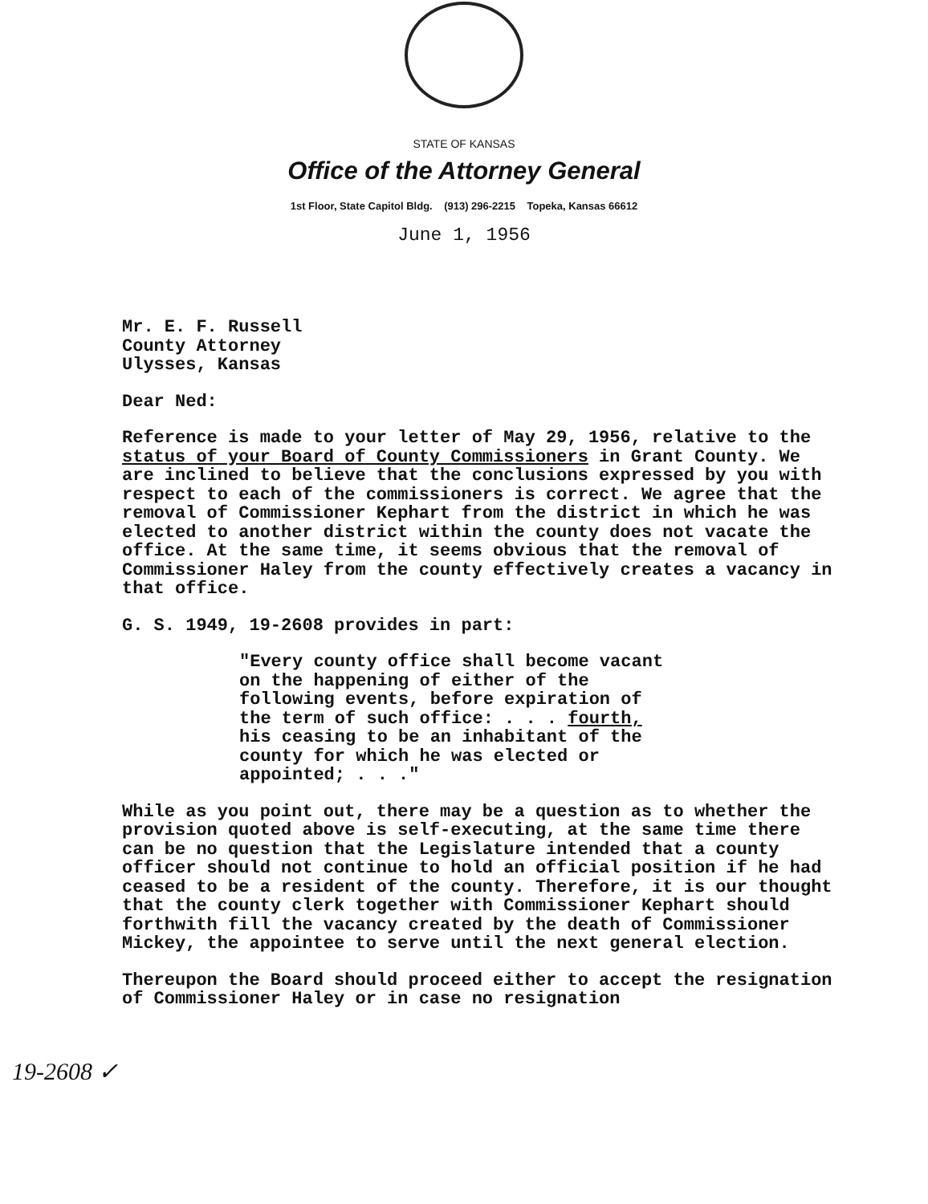STATE OF KANSAS
Office of the Attorney General
1st Floor, State Capitol Bldg. (913) 296-2215 Topeka, Kansas 66612
June 1, 1956
Mr. E. F. Russell
County Attorney
Ulysses, Kansas
Dear Ned:
Reference is made to your letter of May 29, 1956, relative to the status of your Board of County Commissioners in Grant County. We are inclined to believe that the conclusions expressed by you with respect to each of the commissioners is correct. We agree that the removal of Commissioner Kephart from the district in which he was elected to another district within the county does not vacate the office. At the same time, it seems obvious that the removal of Commissioner Haley from the county effectively creates a vacancy in that office.
G. S. 1949, 19-2608 provides in part:
"Every county office shall become vacant
on the happening of either of the
following events, before expiration of
the term of such office: . . . fourth,
his ceasing to be an inhabitant of the
county for which he was elected or
appointed; . . ."
While as you point out, there may be a question as to whether the provision quoted above is self-executing, at the same time there can be no question that the Legislature intended that a county officer should not continue to hold an official position if he had ceased to be a resident of the county. Therefore, it is our thought that the county clerk together with Commissioner Kephart should forthwith fill the vacancy created by the death of Commissioner Mickey, the appointee to serve until the next general election.
Thereupon the Board should proceed either to accept the resignation of Commissioner Haley or in case no resignation
19-2608 ✓